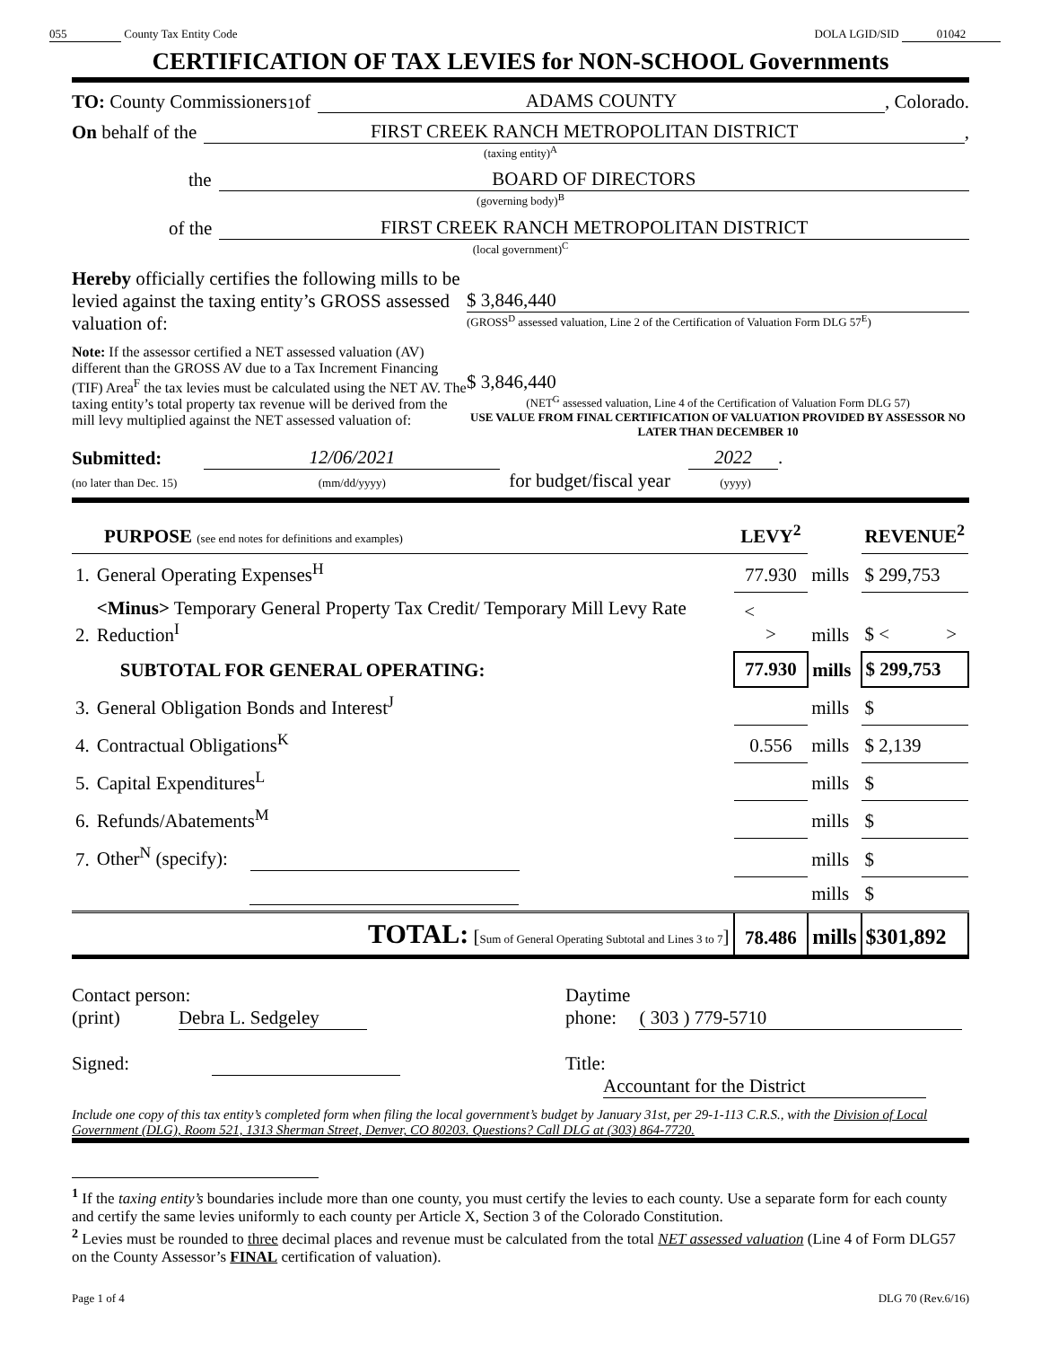055 County Tax Entity Code DOLA LGID/SID 01042
CERTIFICATION OF TAX LEVIES for NON-SCHOOL Governments
TO: County Commissioners<sup>1</sup> of ADAMS COUNTY, Colorado.
On behalf of the FIRST CREEK RANCH METROPOLITAN DISTRICT,
(taxing entity)<sup>A</sup>
the BOARD OF DIRECTORS
(governing body)<sup>B</sup>
of the FIRST CREEK RANCH METROPOLITAN DISTRICT
(local government)<sup>C</sup>
Hereby officially certifies the following mills to be levied against the taxing entity’s GROSS assessed valuation of:
$ 3,846,440
(GROSS<sup>D</sup> assessed valuation, Line 2 of the Certification of Valuation Form DLG 57<sup>E</sup>)
Note: If the assessor certified a NET assessed valuation (AV) different than the GROSS AV due to a Tax Increment Financing (TIF) Area<sup>F</sup> the tax levies must be calculated using the NET AV. The taxing entity’s total property tax revenue will be derived from the mill levy multiplied against the NET assessed valuation of:
$ 3,846,440
(NET<sup>G</sup> assessed valuation, Line 4 of the Certification of Valuation Form DLG 57)
USE VALUE FROM FINAL CERTIFICATION OF VALUATION PROVIDED BY ASSESSOR NO LATER THAN DECEMBER 10
Submitted:
(no later than Dec. 15)
12/06/2021
(mm/dd/yyyy)
for budget/fiscal year
2022.
(yyyy)
| PURPOSE (see end notes for definitions and examples) | | LEVY<sup>2</sup> | | REVENUE<sup>2</sup> |
| 1. | General Operating Expenses<sup>H</sup> | 77.930 | mills | $ 299,753 |
| 2. | <Minus> Temporary General Property Tax Credit/ Temporary Mill Levy Rate Reduction<sup>I</sup> | < > | mills | $ < > |
| | SUBTOTAL FOR GENERAL OPERATING: | 77.930 | mills | $ 299,753 |
| 3. | General Obligation Bonds and Interest<sup>J</sup> | | mills | $ |
| 4. | Contractual Obligations<sup>K</sup> | 0.556 | mills | $ 2,139 |
| 5. | Capital Expenditures<sup>L</sup> | | mills | $ |
| 6. | Refunds/Abatements<sup>M</sup> | | mills | $ |
| 7. | Other<sup>N</sup> (specify): | | mills | $ |
| | | | mills | $ |
| | TOTAL: [ Sum of General Operating Subtotal and Lines 3 to 7 ] | 78.486 | mills | $301,892 |
Contact person:
(print) Debra L. Sedgeley
Signed:
Daytime
phone: ( 303 ) 779-5710
Title: Accountant for the District
Include one copy of this tax entity’s completed form when filing the local government’s budget by January 31st, per 29-1-113 C.R.S., with the Division of Local Government (DLG), Room 521, 1313 Sherman Street, Denver, CO 80203. Questions? Call DLG at (303) 864-7720.
<sup>1</sup> If the taxing entity’s boundaries include more than one county, you must certify the levies to each county. Use a separate form for each county and certify the same levies uniformly to each county per Article X, Section 3 of the Colorado Constitution.
<sup>2</sup> Levies must be rounded to three decimal places and revenue must be calculated from the total NET assessed valuation (Line 4 of Form DLG57 on the County Assessor’s FINAL certification of valuation).
Page 1 of 4 DLG 70 (Rev.6/16)